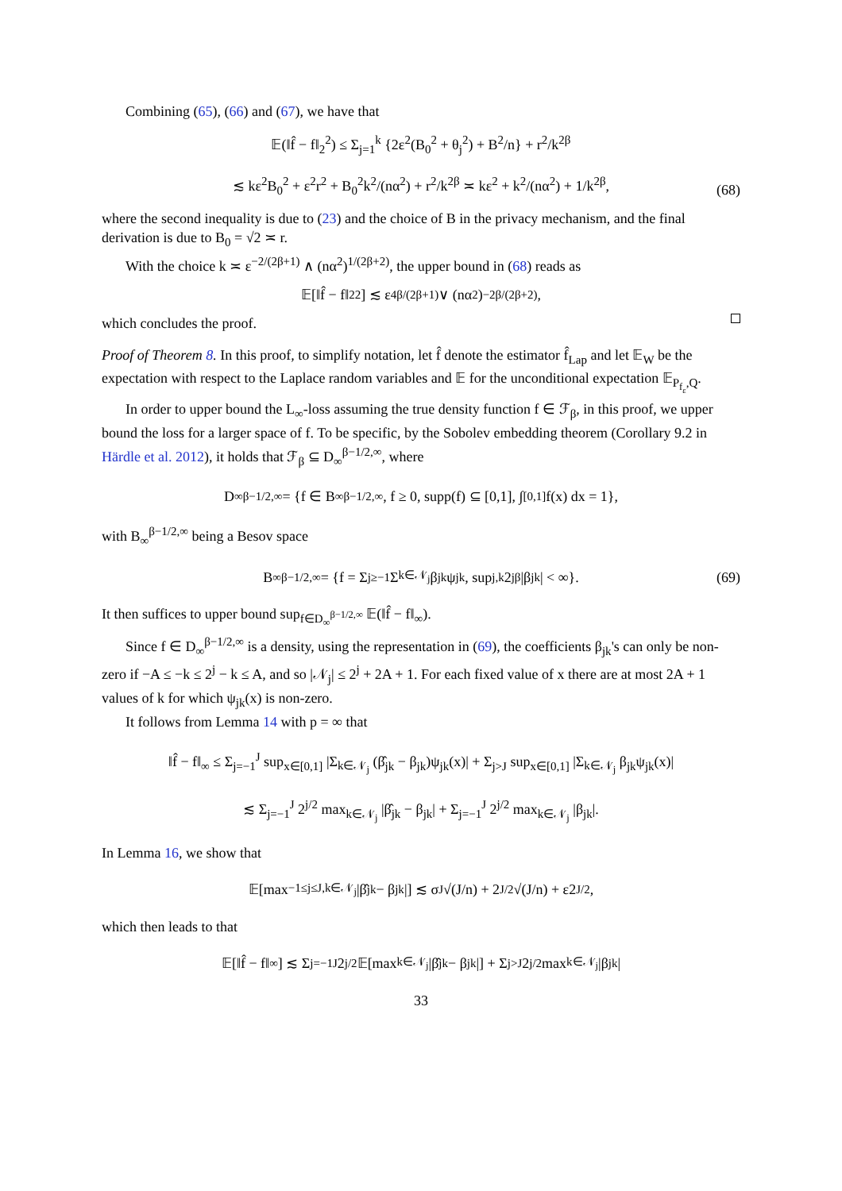Combining (65), (66) and (67), we have that
𝔼(‖f̂ − f‖<sub>2</sub><sup>2</sup>) ≤ Σ<sub>j=1</sub><sup>k</sup> {2ε<sup>2</sup>(B<sub>0</sub><sup>2</sup> + θ<sub>j</sub><sup>2</sup>) + B<sup>2</sup>/n} + r<sup>2</sup>/k<sup>2β</sup>
≲ kε<sup>2</sup>B<sub>0</sub><sup>2</sup> + ε<sup>2</sup>r<sup>2</sup> + B<sub>0</sub><sup>2</sup>k<sup>2</sup>/(nα<sup>2</sup>) + r<sup>2</sup>/k<sup>2β</sup> ≍ kε<sup>2</sup> + k<sup>2</sup>/(nα<sup>2</sup>) + 1/k<sup>2β</sup>,
(68)
where the second inequality is due to (23) and the choice of B in the privacy mechanism, and the final derivation is due to B<sub>0</sub> = √2 ≍ r.
With the choice k ≍ ε<sup>−2/(2β+1)</sup> ∧ (nα<sup>2</sup>)<sup>1/(2β+2)</sup>, the upper bound in (68) reads as
𝔼[‖f̂ − f‖<sub>2</sub><sup>2</sup>] ≲ ε<sup>4β/(2β+1)</sup> ∨ (nα<sup>2</sup>)<sup>−2β/(2β+2)</sup>,
which concludes the proof.
Proof of Theorem 8. In this proof, to simplify notation, let f̂ denote the estimator f̂<sub>Lap</sub> and let 𝔼<sub>W</sub> be the expectation with respect to the Laplace random variables and 𝔼 for the unconditional expectation 𝔼<sub>P<sub>f<sub>ε</sub></sub>,Q</sub>.
In order to upper bound the L<sub>∞</sub>-loss assuming the true density function f ∈ ℱ<sub>β</sub>, in this proof, we upper bound the loss for a larger space of f. To be specific, by the Sobolev embedding theorem (Corollary 9.2 in Härdle et al. 2012), it holds that ℱ<sub>β</sub> ⊆ D<sub>∞</sub><sup>β−1/2,∞</sup>, where
D<sub>∞</sub><sup>β−1/2,∞</sup> = {f ∈ B<sub>∞</sub><sup>β−1/2,∞</sup>, f ≥ 0, supp(f) ⊆ [0,1], ∫<sub>[0,1]</sub> f(x) dx = 1},
with B<sub>∞</sub><sup>β−1/2,∞</sup> being a Besov space
B<sub>∞</sub><sup>β−1/2,∞</sup> = {f = Σ<sub>j≥−1</sub> Σ<sub>k∈𝒩<sub>j</sub></sub> β<sub>jk</sub>ψ<sub>jk</sub>, sup<sub>j,k</sub> 2<sup>jβ</sup>|β<sub>jk</sub>| < ∞}. (69)
It then suffices to upper bound sup<sub>f∈D<sub>∞</sub><sup>β−1/2,∞</sup></sub> 𝔼(‖f̂ − f‖<sub>∞</sub>).
Since f ∈ D<sub>∞</sub><sup>β−1/2,∞</sup> is a density, using the representation in (69), the coefficients β<sub>jk</sub>'s can only be non-zero if −A ≤ −k ≤ 2<sup>j</sup> − k ≤ A, and so |𝒩<sub>j</sub>| ≤ 2<sup>j</sup> + 2A + 1. For each fixed value of x there are at most 2A + 1 values of k for which ψ<sub>jk</sub>(x) is non-zero.
It follows from Lemma 14 with p = ∞ that
‖f̂ − f‖<sub>∞</sub> ≤ Σ<sub>j=−1</sub><sup>J</sup> sup<sub>x∈[0,1]</sub> |Σ<sub>k∈𝒩<sub>j</sub></sub> (β̂<sub>jk</sub> − β<sub>jk</sub>)ψ<sub>jk</sub>(x)| + Σ<sub>j>J</sub> sup<sub>x∈[0,1]</sub> |Σ<sub>k∈𝒩<sub>j</sub></sub> β<sub>jk</sub>ψ<sub>jk</sub>(x)|
≲ Σ<sub>j=−1</sub><sup>J</sup> 2<sup>j/2</sup> max<sub>k∈𝒩<sub>j</sub></sub> |β̂<sub>jk</sub> − β<sub>jk</sub>| + Σ<sub>j=−1</sub><sup>J</sup> 2<sup>j/2</sup> max<sub>k∈𝒩<sub>j</sub></sub> |β<sub>jk</sub>|.
In Lemma 16, we show that
𝔼[max<sub>−1≤j≤J,k∈𝒩<sub>j</sub></sub> |β̂<sub>jk</sub> − β<sub>jk</sub>|] ≲ σ<sub>J</sub>√(J/n) + 2<sup>J/2</sup>√(J/n) + ε2<sup>J/2</sup>,
which then leads to that
𝔼[‖f̂ − f‖<sub>∞</sub>] ≲ Σ<sub>j=−1</sub><sup>J</sup> 2<sup>j/2</sup>𝔼[max<sub>k∈𝒩<sub>j</sub></sub> |β̂<sub>jk</sub> − β<sub>jk</sub>|] + Σ<sub>j>J</sub> 2<sup>j/2</sup> max<sub>k∈𝒩<sub>j</sub></sub> |β<sub>jk</sub>|
33